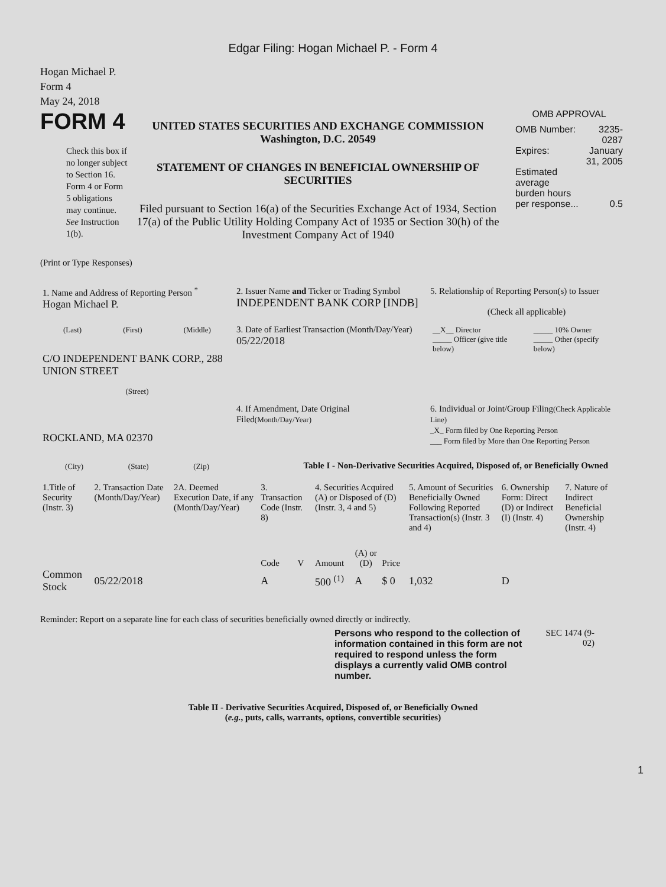Edgar Filing: Hogan Michael P. - Form 4
Hogan Michael P.
Form 4
May 24, 2018
FORM 4
Check this box if no longer subject to Section 16. Form 4 or Form 5 obligations may continue. See Instruction 1(b).
UNITED STATES SECURITIES AND EXCHANGE COMMISSION
Washington, D.C. 20549
STATEMENT OF CHANGES IN BENEFICIAL OWNERSHIP OF SECURITIES
Filed pursuant to Section 16(a) of the Securities Exchange Act of 1934, Section 17(a) of the Public Utility Holding Company Act of 1935 or Section 30(h) of the Investment Company Act of 1940
OMB APPROVAL
| OMB Number: | 3235-0287 |
| Expires: | January 31, 2005 |
| Estimated average burden hours per response... | 0.5 |
(Print or Type Responses)
| 1. Name and Address of Reporting Person <sup>*</sup> Hogan Michael P. | 2. Issuer Name and Ticker or Trading Symbol INDEPENDENT BANK CORP [INDB] | 5. Relationship of Reporting Person(s) to Issuer (Check all applicable) |
| (Last) (First) (Middle) C/O INDEPENDENT BANK CORP., 288 UNION STREET (Street) | 3. Date of Earliest Transaction (Month/Day/Year) 05/22/2018 | / __X__ Director / _____ 10% Owner / / _____ Officer (give title below) / _____ Other (specify below) / |
| ROCKLAND, MA 02370 (City) (State) (Zip) | 4. If Amendment, Date Original Filed (Month/Day/Year) | 6. Individual or Joint/Group Filing (Check Applicable Line) _X_ Form filed by One Reporting Person ___ Form filed by More than One Reporting Person |
Table I - Non-Derivative Securities Acquired, Disposed of, or Beneficially Owned
| 1.Title of Security (Instr. 3) | 2. Transaction Date (Month/Day/Year) | 2A. Deemed Execution Date, if any (Month/Day/Year) | 3. Transaction Code (Instr. 8) | | 4. Securities Acquired (A) or Disposed of (D) (Instr. 3, 4 and 5) | | | 5. Amount of Securities Beneficially Owned Following Reported Transaction(s) (Instr. 3 and 4) | 6. Ownership Form: Direct (D) or Indirect (I) (Instr. 4) | 7. Nature of Indirect Beneficial Ownership (Instr. 4) |
| --- | --- | --- | --- | --- | --- | --- | --- | --- | --- | --- |
| | | | Code | V | Amount | (A) or (D) | Price | | | |
| Common Stock | 05/22/2018 | | A | | 500 <sup>(1)</sup> | A | $ 0 | 1,032 | D | |
Reminder: Report on a separate line for each class of securities beneficially owned directly or indirectly.
Persons who respond to the collection of information contained in this form are not required to respond unless the form displays a currently valid OMB control number.
SEC 1474 (9-02)
Table II - Derivative Securities Acquired, Disposed of, or Beneficially Owned
(e.g., puts, calls, warrants, options, convertible securities)
1